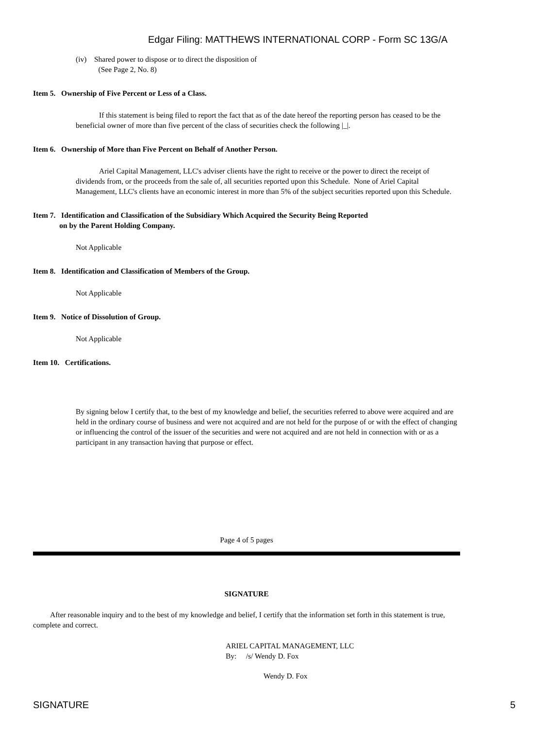Edgar Filing: MATTHEWS INTERNATIONAL CORP - Form SC 13G/A
(iv) Shared power to dispose or to direct the disposition of
(See Page 2, No. 8)
Item 5. Ownership of Five Percent or Less of a Class.
If this statement is being filed to report the fact that as of the date hereof the reporting person has ceased to be the beneficial owner of more than five percent of the class of securities check the following |_|.
Item 6. Ownership of More than Five Percent on Behalf of Another Person.
Ariel Capital Management, LLC's adviser clients have the right to receive or the power to direct the receipt of dividends from, or the proceeds from the sale of, all securities reported upon this Schedule. None of Ariel Capital Management, LLC's clients have an economic interest in more than 5% of the subject securities reported upon this Schedule.
Item 7. Identification and Classification of the Subsidiary Which Acquired the Security Being Reported
on by the Parent Holding Company.
Not Applicable
Item 8. Identification and Classification of Members of the Group.
Not Applicable
Item 9. Notice of Dissolution of Group.
Not Applicable
Item 10. Certifications.
By signing below I certify that, to the best of my knowledge and belief, the securities referred to above were acquired and are held in the ordinary course of business and were not acquired and are not held for the purpose of or with the effect of changing or influencing the control of the issuer of the securities and were not acquired and are not held in connection with or as a participant in any transaction having that purpose or effect.
Page 4 of 5 pages
SIGNATURE
After reasonable inquiry and to the best of my knowledge and belief, I certify that the information set forth in this statement is true, complete and correct.
ARIEL CAPITAL MANAGEMENT, LLC
By: /s/ Wendy D. Fox
Wendy D. Fox
SIGNATURE 5